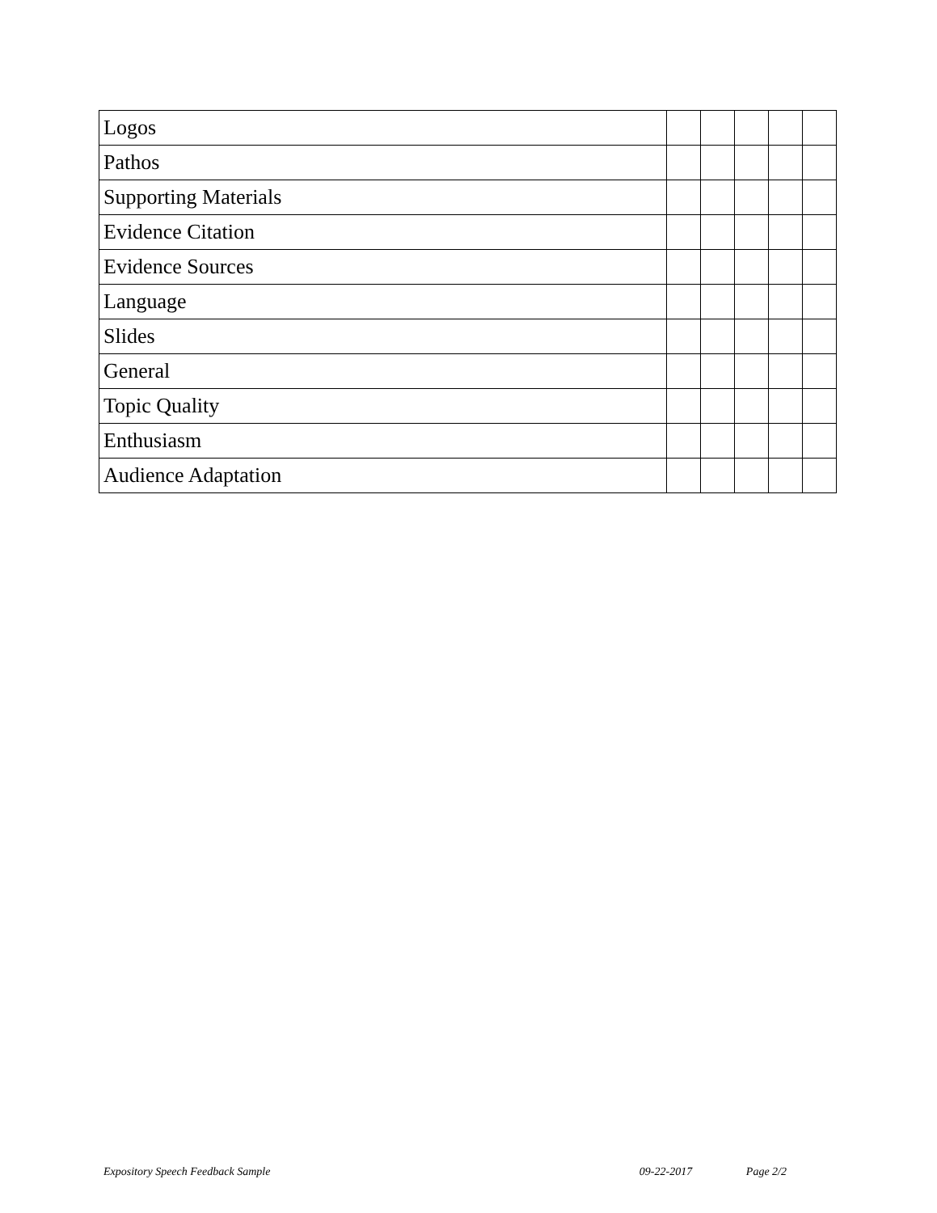| Logos | | | | | |
| Pathos | | | | | |
| Supporting Materials | | | | | |
| Evidence Citation | | | | | |
| Evidence Sources | | | | | |
| Language | | | | | |
| Slides | | | | | |
| General | | | | | |
| Topic Quality | | | | | |
| Enthusiasm | | | | | |
| Audience Adaptation | | | | | |
Expository Speech Feedback Sample 09-22-2017 Page 2/2